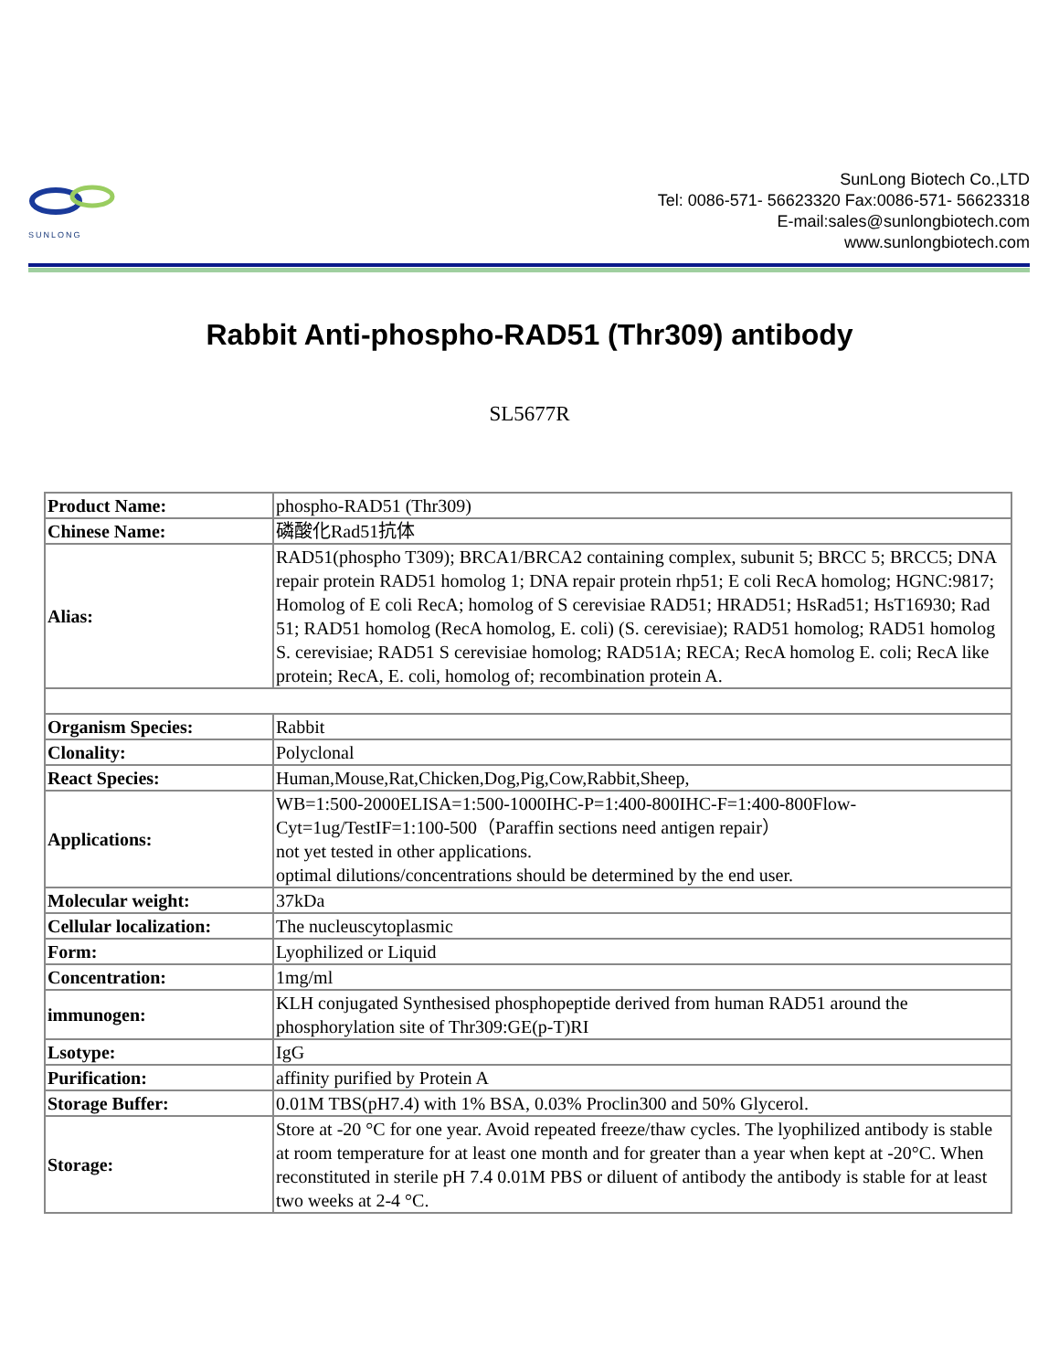SUNLONG
SunLong Biotech Co.,LTD
Tel: 0086-571- 56623320 Fax:0086-571- 56623318
E-mail:sales@sunlongbiotech.com
www.sunlongbiotech.com
Rabbit Anti-phospho-RAD51 (Thr309) antibody
SL5677R
| Product Name: | phospho-RAD51 (Thr309) |
| Chinese Name: | 磷酸化Rad51抗体 |
| Alias: | RAD51(phospho T309); BRCA1/BRCA2 containing complex, subunit 5; BRCC 5; BRCC5; DNA repair protein RAD51 homolog 1; DNA repair protein rhp51; E coli RecA homolog; HGNC:9817; Homolog of E coli RecA; homolog of S cerevisiae RAD51; HRAD51; HsRad51; HsT16930; Rad 51; RAD51 homolog (RecA homolog, E. coli) (S. cerevisiae); RAD51 homolog; RAD51 homolog S. cerevisiae; RAD51 S cerevisiae homolog; RAD51A; RECA; RecA homolog E. coli; RecA like protein; RecA, E. coli, homolog of; recombination protein A. |
| Organism Species: | Rabbit |
| Clonality: | Polyclonal |
| React Species: | Human,Mouse,Rat,Chicken,Dog,Pig,Cow,Rabbit,Sheep, |
| Applications: | WB=1:500-2000ELISA=1:500-1000IHC-P=1:400-800IHC-F=1:400-800Flow-Cyt=1ug/TestIF=1:100-500（Paraffin sections need antigen repair） not yet tested in other applications. optimal dilutions/concentrations should be determined by the end user. |
| Molecular weight: | 37kDa |
| Cellular localization: | The nucleuscytoplasmic |
| Form: | Lyophilized or Liquid |
| Concentration: | 1mg/ml |
| immunogen: | KLH conjugated Synthesised phosphopeptide derived from human RAD51 around the phosphorylation site of Thr309:GE(p-T)RI |
| Lsotype: | IgG |
| Purification: | affinity purified by Protein A |
| Storage Buffer: | 0.01M TBS(pH7.4) with 1% BSA, 0.03% Proclin300 and 50% Glycerol. |
| Storage: | Store at -20 °C for one year. Avoid repeated freeze/thaw cycles. The lyophilized antibody is stable at room temperature for at least one month and for greater than a year when kept at -20°C. When reconstituted in sterile pH 7.4 0.01M PBS or diluent of antibody the antibody is stable for at least two weeks at 2-4 °C. |